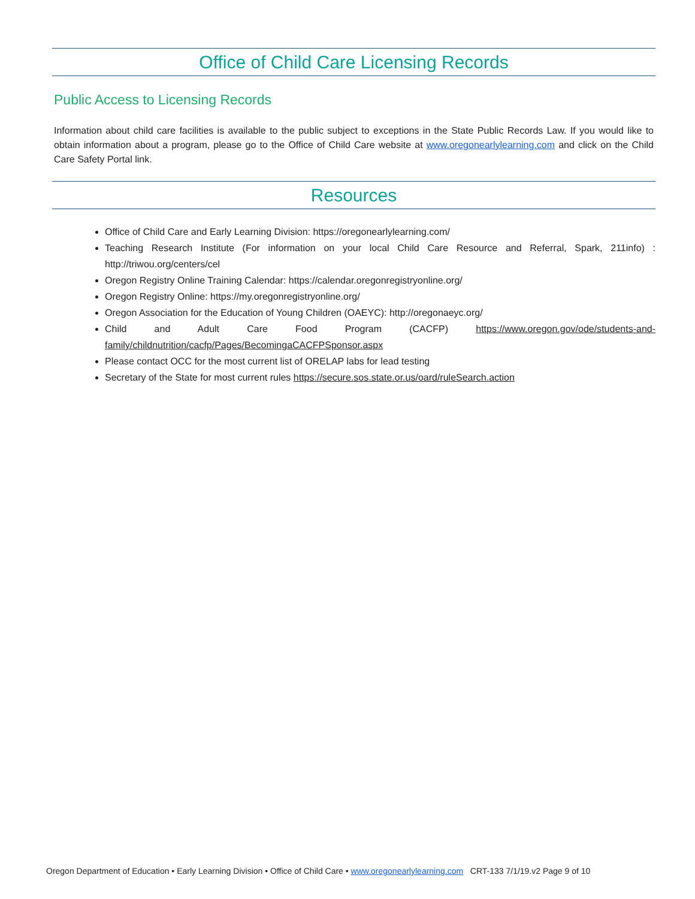Office of Child Care Licensing Records
Public Access to Licensing Records
Information about child care facilities is available to the public subject to exceptions in the State Public Records Law. If you would like to obtain information about a program, please go to the Office of Child Care website at www.oregonearlylearning.com and click on the Child Care Safety Portal link.
Resources
Office of Child Care and Early Learning Division: https://oregonearlylearning.com/
Teaching Research Institute (For information on your local Child Care Resource and Referral, Spark, 211info) : http://triwou.org/centers/cel
Oregon Registry Online Training Calendar: https://calendar.oregonregistryonline.org/
Oregon Registry Online: https://my.oregonregistryonline.org/
Oregon Association for the Education of Young Children (OAEYC): http://oregonaeyc.org/
Child and Adult Care Food Program (CACFP) https://www.oregon.gov/ode/students-and-family/childnutrition/cacfp/Pages/BecomingaCACFPSponsor.aspx
Please contact OCC for the most current list of ORELAP labs for lead testing
Secretary of the State for most current rules https://secure.sos.state.or.us/oard/ruleSearch.action
Oregon Department of Education • Early Learning Division • Office of Child Care • www.oregonearlylearning.com CRT-133 7/1/19.v2 Page 9 of 10